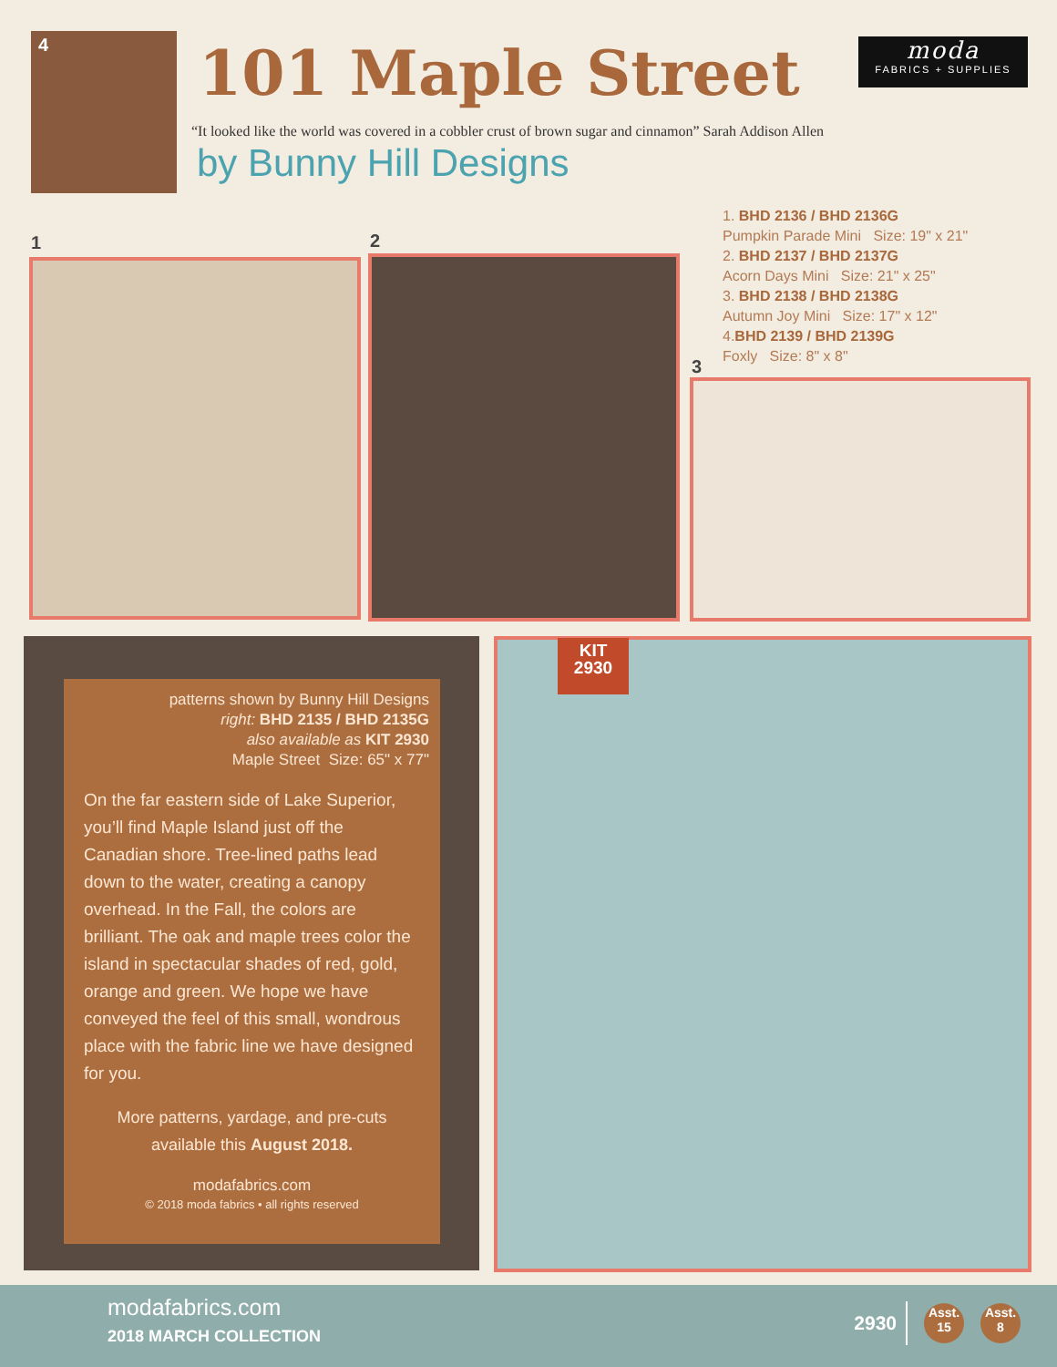4 101 Maple Street
moda
FABRICS + SUPPLIES
“It looked like the world was covered in a cobbler crust of brown sugar and cinnamon” Sarah Addison Allen
by Bunny Hill Designs
1 2
3
1. BHD 2136 / BHD 2136G
Pumpkin Parade Mini Size: 19" x 21"
2. BHD 2137 / BHD 2137G
Acorn Days Mini Size: 21" x 25"
3. BHD 2138 / BHD 2138G
Autumn Joy Mini Size: 17" x 12"
4.BHD 2139 / BHD 2139G
Foxly Size: 8" x 8"
patterns shown by Bunny Hill Designs
right: BHD 2135 / BHD 2135G
also available as KIT 2930
Maple Street Size: 65" x 77"
On the far eastern side of Lake Superior, you’ll find Maple Island just off the Canadian shore. Tree-lined paths lead down to the water, creating a canopy overhead. In the Fall, the colors are brilliant. The oak and maple trees color the island in spectacular shades of red, gold, orange and green. We hope we have conveyed the feel of this small, wondrous place with the fabric line we have designed for you.
More patterns, yardage, and pre-cuts
available this August 2018.
modafabrics.com
© 2018 moda fabrics • all rights reserved
KIT
2930
modafabrics.com
2018 MARCH COLLECTION
2930 Asst.
15 Asst.
8